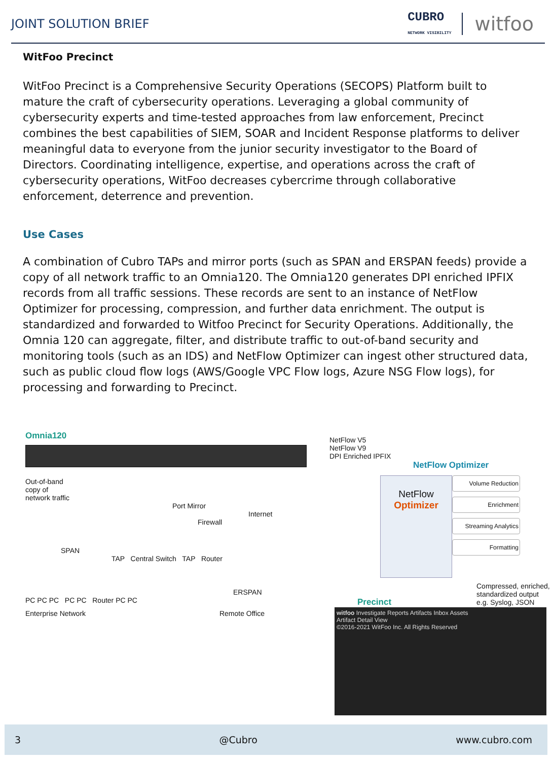JOINT SOLUTION BRIEF
CUBRO
NETWORK VISIBILITY
witfoo
WitFoo Precinct
WitFoo Precinct is a Comprehensive Security Operations (SECOPS) Platform built to mature the craft of cybersecurity operations. Leveraging a global community of cybersecurity experts and time-tested approaches from law enforcement, Precinct combines the best capabilities of SIEM, SOAR and Incident Response platforms to deliver meaningful data to everyone from the junior security investigator to the Board of Directors. Coordinating intelligence, expertise, and operations across the craft of cybersecurity operations, WitFoo decreases cybercrime through collaborative enforcement, deterrence and prevention.
Use Cases
A combination of Cubro TAPs and mirror ports (such as SPAN and ERSPAN feeds) provide a copy of all network traffic to an Omnia120. The Omnia120 generates DPI enriched IPFIX records from all traffic sessions. These records are sent to an instance of NetFlow Optimizer for processing, compression, and further data enrichment. The output is standardized and forwarded to Witfoo Precinct for Security Operations. Additionally, the Omnia 120 can aggregate, filter, and distribute traffic to out-of-band security and monitoring tools (such as an IDS) and NetFlow Optimizer can ingest other structured data, such as public cloud flow logs (AWS/Google VPC Flow logs, Azure NSG Flow logs), for processing and forwarding to Precinct.
Omnia120
Out-of-band
copy of
network traffic
Port Mirror
Internet
Firewall
SPAN
TAP Central Switch TAP Router
ERSPAN
PC PC PC PC PC Router PC PC
Enterprise Network Remote Office
NetFlow V5
NetFlow V9
DPI Enriched IPFIX
NetFlow Optimizer
NetFlow
Optimizer
Volume Reduction
Enrichment
Streaming Analytics
Formatting
Compressed, enriched,
standardized output
e.g. Syslog, JSON
Precinct
witfoo Investigate Reports Artifacts Inbox Assets
Artifact Detail View
©2016-2021 WitFoo Inc. All Rights Reserved
3 @Cubro www.cubro.com